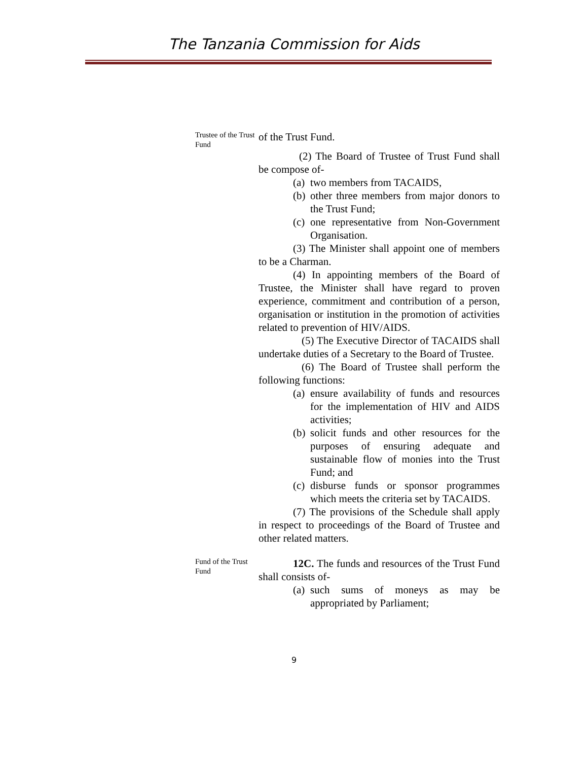The Tanzania Commission for Aids
Trustee of the Trust Fund
of the Trust Fund.
(2) The Board of Trustee of Trust Fund shall be compose of-
(a) two members from TACAIDS,
(b) other three members from major donors to the Trust Fund;
(c) one representative from Non-Government Organisation.
(3) The Minister shall appoint one of members to be a Charman.
(4) In appointing members of the Board of Trustee, the Minister shall have regard to proven experience, commitment and contribution of a person, organisation or institution in the promotion of activities related to prevention of HIV/AIDS.
(5) The Executive Director of TACAIDS shall undertake duties of a Secretary to the Board of Trustee.
(6) The Board of Trustee shall perform the following functions:
(a) ensure availability of funds and resources for the implementation of HIV and AIDS activities;
(b) solicit funds and other resources for the purposes of ensuring adequate and sustainable flow of monies into the Trust Fund; and
(c) disburse funds or sponsor programmes which meets the criteria set by TACAIDS.
(7) The provisions of the Schedule shall apply in respect to proceedings of the Board of Trustee and other related matters.
Fund of the Trust Fund
12C. The funds and resources of the Trust Fund shall consists of-
(a) such sums of moneys as may be appropriated by Parliament;
9